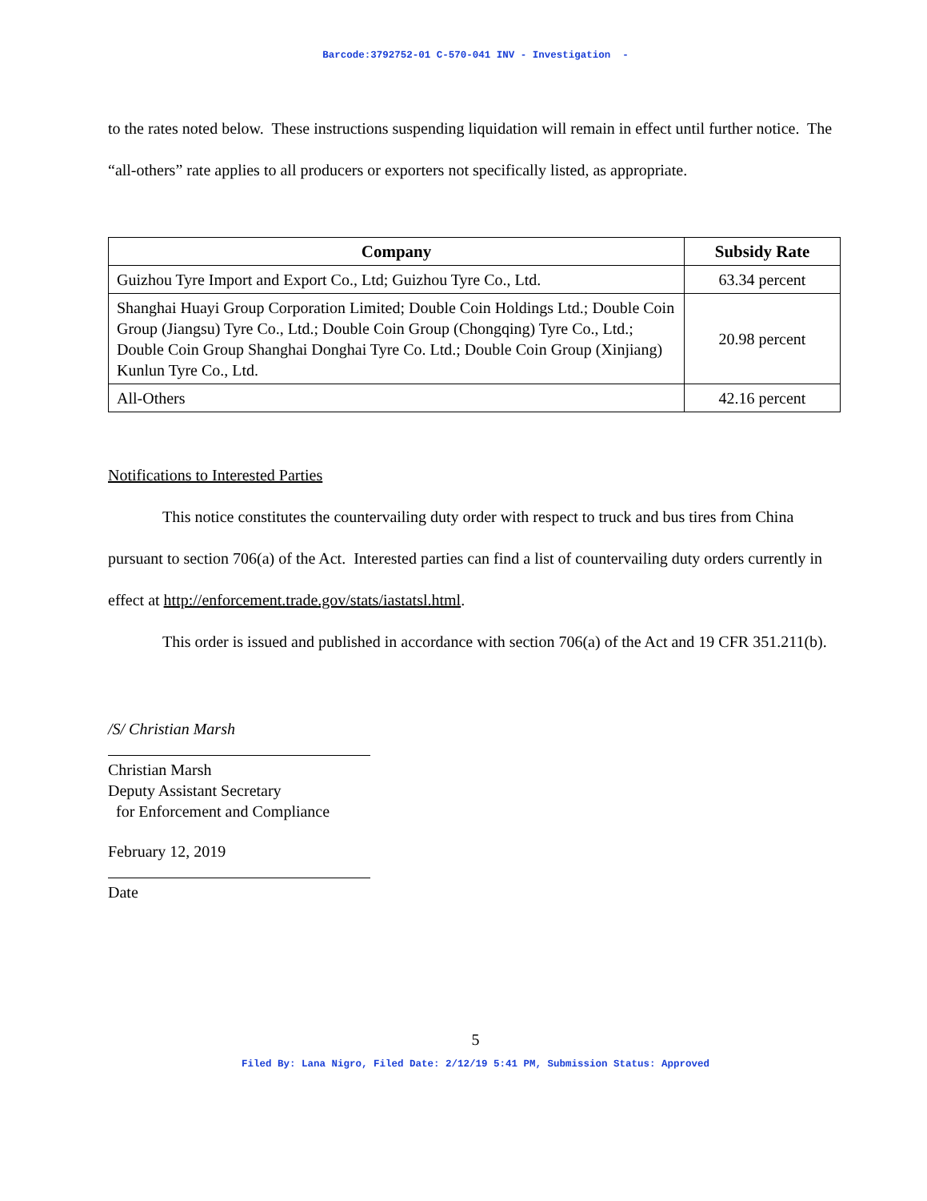Barcode:3792752-01 C-570-041 INV - Investigation -
to the rates noted below. These instructions suspending liquidation will remain in effect until further notice. The “all-others” rate applies to all producers or exporters not specifically listed, as appropriate.
| Company | Subsidy Rate |
| --- | --- |
| Guizhou Tyre Import and Export Co., Ltd; Guizhou Tyre Co., Ltd. | 63.34 percent |
| Shanghai Huayi Group Corporation Limited; Double Coin Holdings Ltd.; Double Coin Group (Jiangsu) Tyre Co., Ltd.; Double Coin Group (Chongqing) Tyre Co., Ltd.; Double Coin Group Shanghai Donghai Tyre Co. Ltd.; Double Coin Group (Xinjiang) Kunlun Tyre Co., Ltd. | 20.98 percent |
| All-Others | 42.16 percent |
Notifications to Interested Parties
This notice constitutes the countervailing duty order with respect to truck and bus tires from China pursuant to section 706(a) of the Act. Interested parties can find a list of countervailing duty orders currently in effect at http://enforcement.trade.gov/stats/iastatsl.html.
This order is issued and published in accordance with section 706(a) of the Act and 19 CFR 351.211(b).
/S/ Christian Marsh
Christian Marsh
Deputy Assistant Secretary
for Enforcement and Compliance
February 12, 2019
Date
5
Filed By: Lana Nigro, Filed Date: 2/12/19 5:41 PM, Submission Status: Approved